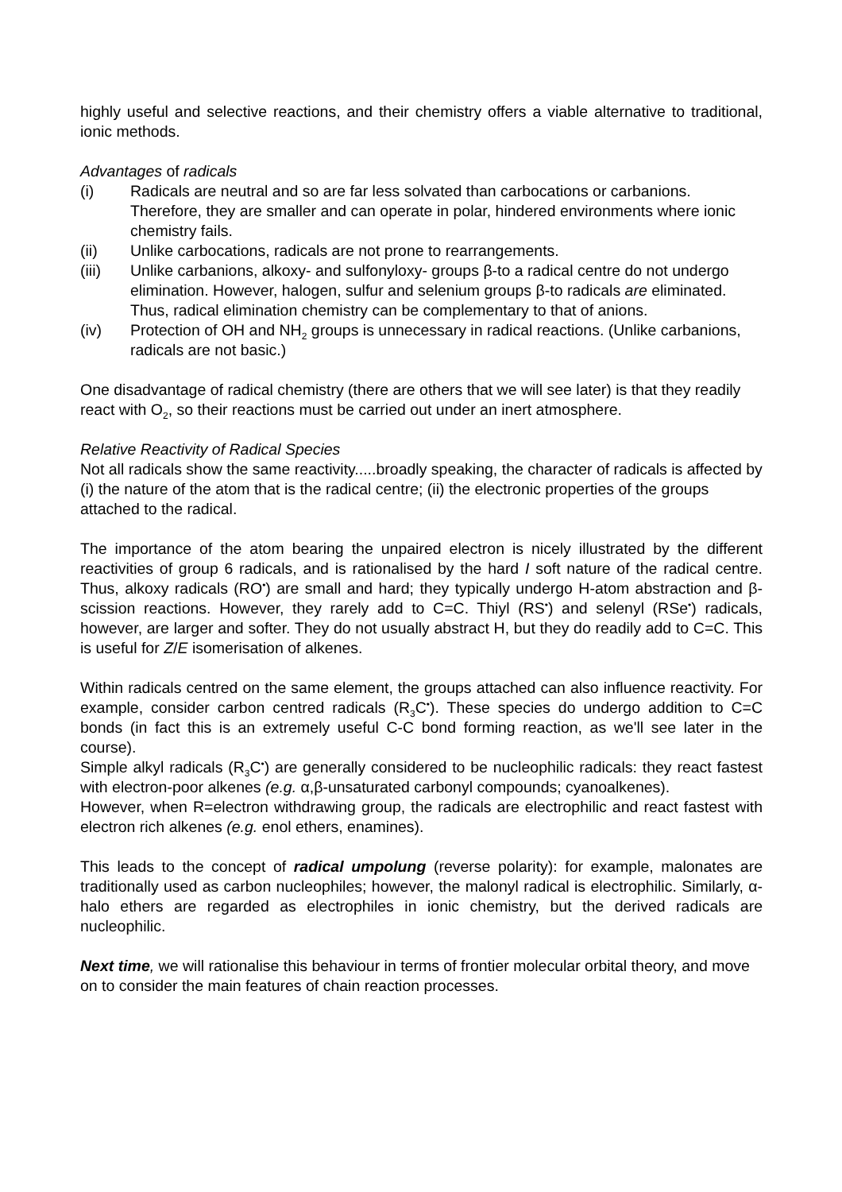highly useful and selective reactions, and their chemistry offers a viable alternative to traditional, ionic methods.
Advantages of radicals
(i) Radicals are neutral and so are far less solvated than carbocations or carbanions. Therefore, they are smaller and can operate in polar, hindered environments where ionic chemistry fails.
(ii) Unlike carbocations, radicals are not prone to rearrangements.
(iii) Unlike carbanions, alkoxy- and sulfonyloxy- groups β-to a radical centre do not undergo elimination. However, halogen, sulfur and selenium groups β-to radicals are eliminated. Thus, radical elimination chemistry can be complementary to that of anions.
(iv) Protection of OH and NH<sub>2</sub> groups is unnecessary in radical reactions. (Unlike carbanions, radicals are not basic.)
One disadvantage of radical chemistry (there are others that we will see later) is that they readily react with O<sub>2</sub>, so their reactions must be carried out under an inert atmosphere.
Relative Reactivity of Radical Species
Not all radicals show the same reactivity.....broadly speaking, the character of radicals is affected by (i) the nature of the atom that is the radical centre; (ii) the electronic properties of the groups attached to the radical.
The importance of the atom bearing the unpaired electron is nicely illustrated by the different reactivities of group 6 radicals, and is rationalised by the hard I soft nature of the radical centre. Thus, alkoxy radicals (RO<sup>•</sup>) are small and hard; they typically undergo H-atom abstraction and β-scission reactions. However, they rarely add to C=C. Thiyl (RS<sup>•</sup>) and selenyl (RSe<sup>•</sup>) radicals, however, are larger and softer. They do not usually abstract H, but they do readily add to C=C. This is useful for Z/E isomerisation of alkenes.
Within radicals centred on the same element, the groups attached can also influence reactivity. For example, consider carbon centred radicals (R<sub>3</sub>C<sup>•</sup>). These species do undergo addition to C=C bonds (in fact this is an extremely useful C-C bond forming reaction, as we'll see later in the course).
Simple alkyl radicals (R<sub>3</sub>C<sup>•</sup>) are generally considered to be nucleophilic radicals: they react fastest with electron-poor alkenes (e.g. α,β-unsaturated carbonyl compounds; cyanoalkenes).
However, when R=electron withdrawing group, the radicals are electrophilic and react fastest with electron rich alkenes (e.g. enol ethers, enamines).
This leads to the concept of radical umpolung (reverse polarity): for example, malonates are traditionally used as carbon nucleophiles; however, the malonyl radical is electrophilic. Similarly, α-halo ethers are regarded as electrophiles in ionic chemistry, but the derived radicals are nucleophilic.
Next time, we will rationalise this behaviour in terms of frontier molecular orbital theory, and move on to consider the main features of chain reaction processes.